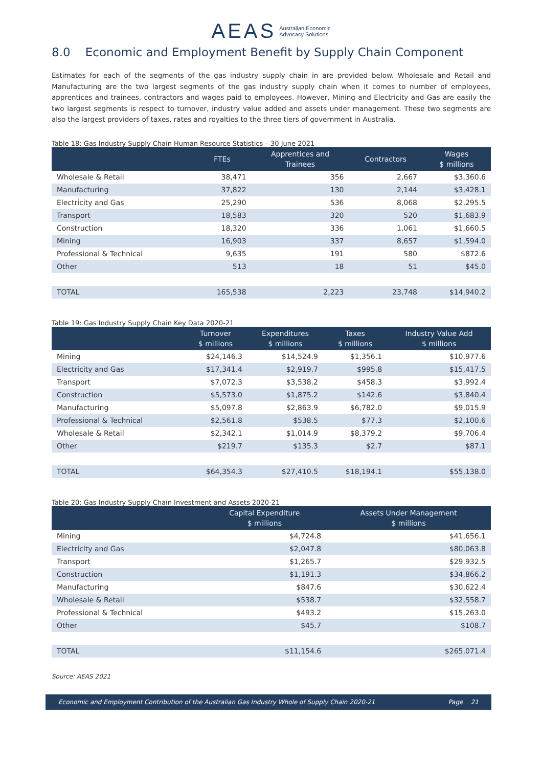AEAS Australian Economic
Advocacy Solutions
8.0 Economic and Employment Benefit by Supply Chain Component
Estimates for each of the segments of the gas industry supply chain in are provided below. Wholesale and Retail and Manufacturing are the two largest segments of the gas industry supply chain when it comes to number of employees, apprentices and trainees, contractors and wages paid to employees. However, Mining and Electricity and Gas are easily the two largest segments is respect to turnover, industry value added and assets under management. These two segments are also the largest providers of taxes, rates and royalties to the three tiers of government in Australia.
Table 18: Gas Industry Supply Chain Human Resource Statistics – 30 June 2021
| | FTEs | Apprentices and Trainees | Contractors | Wages $ millions |
| --- | --- | --- | --- | --- |
| Wholesale & Retail | 38,471 | 356 | 2,667 | $3,360.6 |
| Manufacturing | 37,822 | 130 | 2,144 | $3,428.1 |
| Electricity and Gas | 25,290 | 536 | 8,068 | $2,295.5 |
| Transport | 18,583 | 320 | 520 | $1,683.9 |
| Construction | 18,320 | 336 | 1,061 | $1,660.5 |
| Mining | 16,903 | 337 | 8,657 | $1,594.0 |
| Professional & Technical | 9,635 | 191 | 580 | $872.6 |
| Other | 513 | 18 | 51 | $45.0 |
| TOTAL | 165,538 | 2,223 | 23,748 | $14,940.2 |
Table 19: Gas Industry Supply Chain Key Data 2020-21
| | Turnover $ millions | Expenditures $ millions | Taxes $ millions | Industry Value Add $ millions |
| --- | --- | --- | --- | --- |
| Mining | $24,146.3 | $14,524.9 | $1,356.1 | $10,977.6 |
| Electricity and Gas | $17,341.4 | $2,919.7 | $995.8 | $15,417.5 |
| Transport | $7,072.3 | $3,538.2 | $458.3 | $3,992.4 |
| Construction | $5,573.0 | $1,875.2 | $142.6 | $3,840.4 |
| Manufacturing | $5,097.8 | $2,863.9 | $6,782.0 | $9,015.9 |
| Professional & Technical | $2,561.8 | $538.5 | $77.3 | $2,100.6 |
| Wholesale & Retail | $2,342.1 | $1,014.9 | $8,379.2 | $9,706.4 |
| Other | $219.7 | $135.3 | $2.7 | $87.1 |
| TOTAL | $64,354.3 | $27,410.5 | $18,194.1 | $55,138.0 |
Table 20: Gas Industry Supply Chain Investment and Assets 2020-21
| | Capital Expenditure $ millions | Assets Under Management $ millions |
| --- | --- | --- |
| Mining | $4,724.8 | $41,656.1 |
| Electricity and Gas | $2,047.8 | $80,063.8 |
| Transport | $1,265.7 | $29,932.5 |
| Construction | $1,191.3 | $34,866.2 |
| Manufacturing | $847.6 | $30,622.4 |
| Wholesale & Retail | $538.7 | $32,558.7 |
| Professional & Technical | $493.2 | $15,263.0 |
| Other | $45.7 | $108.7 |
| TOTAL | $11,154.6 | $265,071.4 |
Source: AEAS 2021
Economic and Employment Contribution of the Australian Gas Industry Whole of Supply Chain 2020-21 Page 21